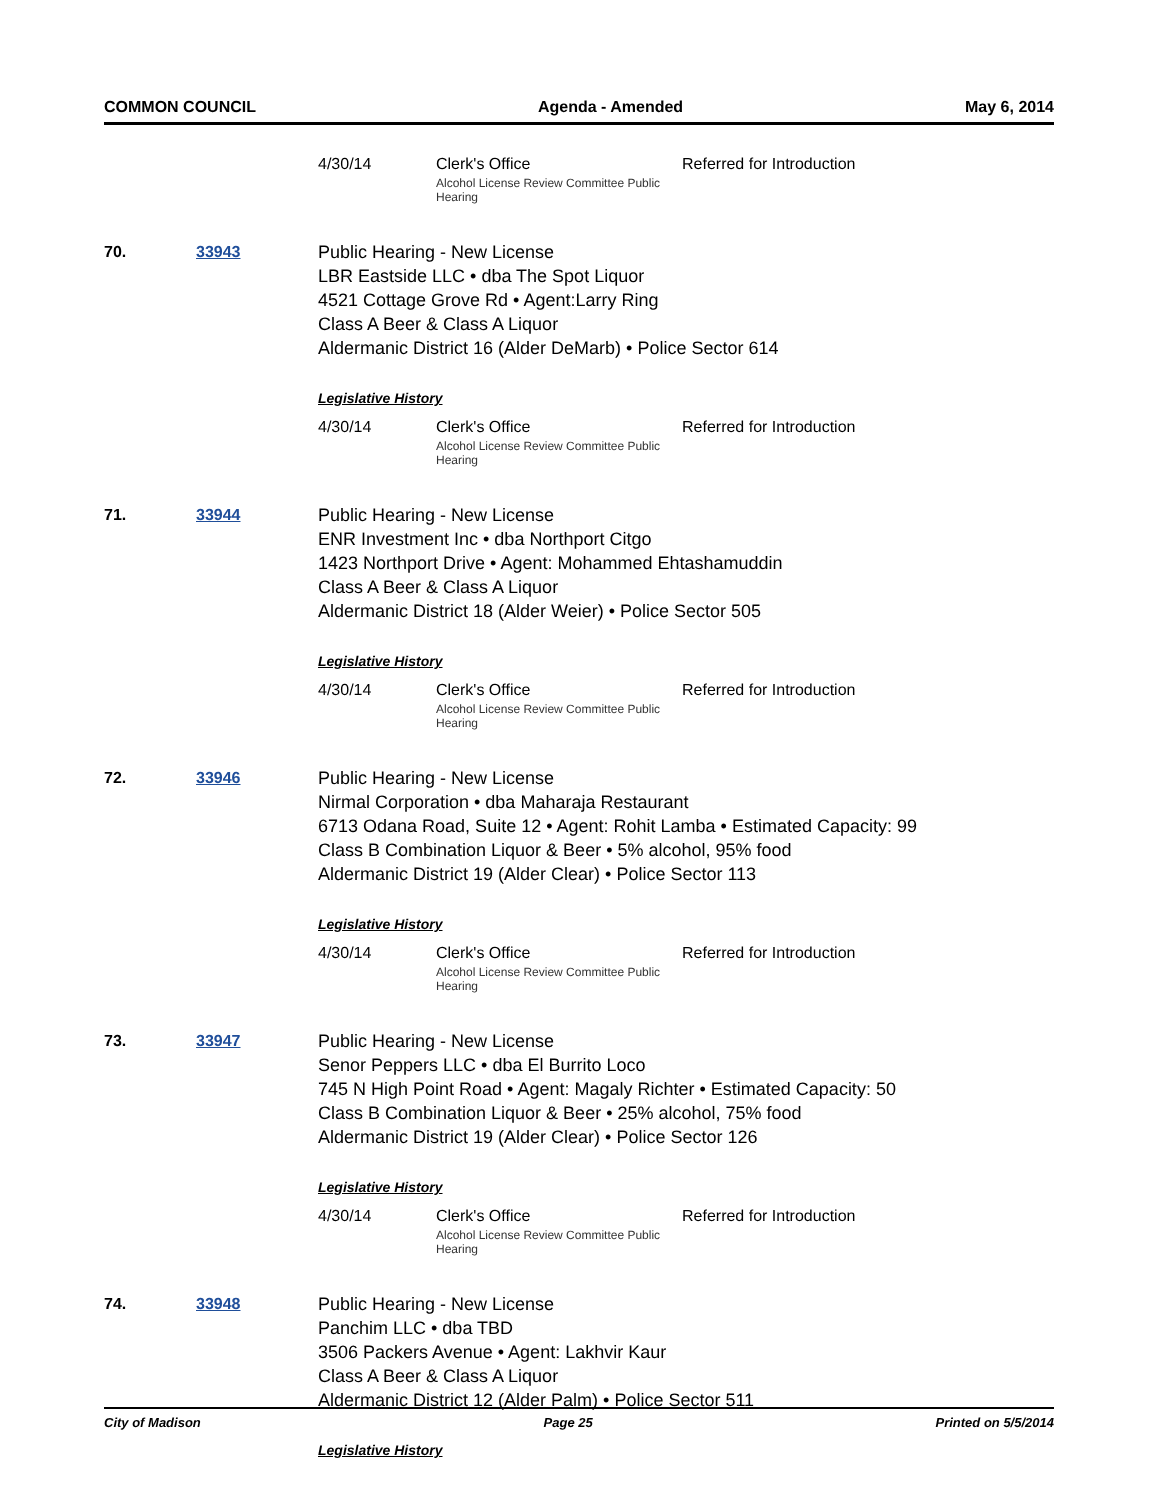COMMON COUNCIL Agenda - Amended May 6, 2014
4/30/14 Clerk's Office
Alcohol License Review Committee Public Hearing Referred for Introduction
70. 33943 Public Hearing - New License
LBR Eastside LLC • dba The Spot Liquor
4521 Cottage Grove Rd • Agent:Larry Ring
Class A Beer & Class A Liquor
Aldermanic District 16 (Alder DeMarb) • Police Sector 614
Legislative History
4/30/14 Clerk's Office
Alcohol License Review Committee Public Hearing Referred for Introduction
71. 33944 Public Hearing - New License
ENR Investment Inc • dba Northport Citgo
1423 Northport Drive • Agent: Mohammed Ehtashamuddin
Class A Beer & Class A Liquor
Aldermanic District 18 (Alder Weier) • Police Sector 505
Legislative History
4/30/14 Clerk's Office
Alcohol License Review Committee Public Hearing Referred for Introduction
72. 33946 Public Hearing - New License
Nirmal Corporation • dba Maharaja Restaurant
6713 Odana Road, Suite 12 • Agent: Rohit Lamba • Estimated Capacity: 99
Class B Combination Liquor & Beer • 5% alcohol, 95% food
Aldermanic District 19 (Alder Clear) • Police Sector 113
Legislative History
4/30/14 Clerk's Office
Alcohol License Review Committee Public Hearing Referred for Introduction
73. 33947 Public Hearing - New License
Senor Peppers LLC • dba El Burrito Loco
745 N High Point Road • Agent: Magaly Richter • Estimated Capacity: 50
Class B Combination Liquor & Beer • 25% alcohol, 75% food
Aldermanic District 19 (Alder Clear) • Police Sector 126
Legislative History
4/30/14 Clerk's Office
Alcohol License Review Committee Public Hearing Referred for Introduction
74. 33948 Public Hearing - New License
Panchim LLC • dba TBD
3506 Packers Avenue • Agent: Lakhvir Kaur
Class A Beer & Class A Liquor
Aldermanic District 12 (Alder Palm) • Police Sector 511
Legislative History
City of Madison Page 25 Printed on 5/5/2014